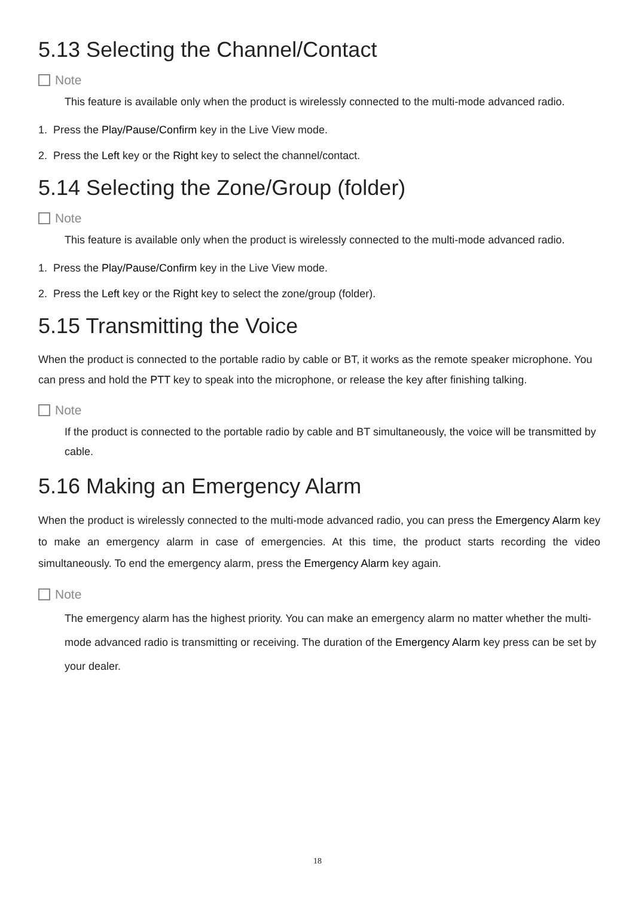5.13 Selecting the Channel/Contact
Note
This feature is available only when the product is wirelessly connected to the multi-mode advanced radio.
1. Press the Play/Pause/Confirm key in the Live View mode.
2. Press the Left key or the Right key to select the channel/contact.
5.14 Selecting the Zone/Group (folder)
Note
This feature is available only when the product is wirelessly connected to the multi-mode advanced radio.
1. Press the Play/Pause/Confirm key in the Live View mode.
2. Press the Left key or the Right key to select the zone/group (folder).
5.15 Transmitting the Voice
When the product is connected to the portable radio by cable or BT, it works as the remote speaker microphone. You can press and hold the PTT key to speak into the microphone, or release the key after finishing talking.
Note
If the product is connected to the portable radio by cable and BT simultaneously, the voice will be transmitted by cable.
5.16 Making an Emergency Alarm
When the product is wirelessly connected to the multi-mode advanced radio, you can press the Emergency Alarm key to make an emergency alarm in case of emergencies. At this time, the product starts recording the video simultaneously. To end the emergency alarm, press the Emergency Alarm key again.
Note
The emergency alarm has the highest priority. You can make an emergency alarm no matter whether the multi-mode advanced radio is transmitting or receiving. The duration of the Emergency Alarm key press can be set by your dealer.
18